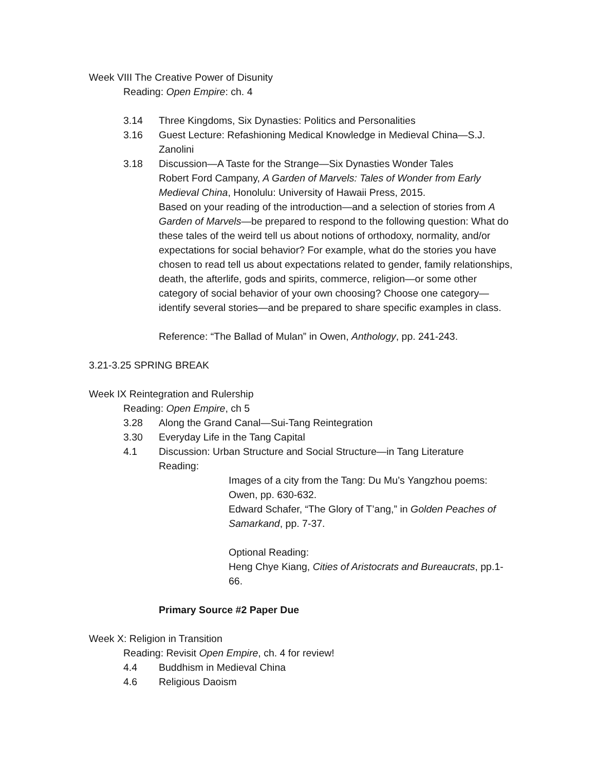Week VIII The Creative Power of Disunity
Reading: Open Empire: ch. 4
3.14 Three Kingdoms, Six Dynasties: Politics and Personalities
3.16 Guest Lecture: Refashioning Medical Knowledge in Medieval China—S.J. Zanolini
3.18 Discussion—A Taste for the Strange—Six Dynasties Wonder Tales
Robert Ford Campany, A Garden of Marvels: Tales of Wonder from Early Medieval China, Honolulu: University of Hawaii Press, 2015.
Based on your reading of the introduction—and a selection of stories from A Garden of Marvels—be prepared to respond to the following question: What do these tales of the weird tell us about notions of orthodoxy, normality, and/or expectations for social behavior? For example, what do the stories you have chosen to read tell us about expectations related to gender, family relationships, death, the afterlife, gods and spirits, commerce, religion—or some other category of social behavior of your own choosing? Choose one category—identify several stories—and be prepared to share specific examples in class.
Reference: “The Ballad of Mulan” in Owen, Anthology, pp. 241-243.
3.21-3.25 SPRING BREAK
Week IX Reintegration and Rulership
Reading: Open Empire, ch 5
3.28 Along the Grand Canal—Sui-Tang Reintegration
3.30 Everyday Life in the Tang Capital
4.1 Discussion: Urban Structure and Social Structure—in Tang Literature
Reading:
Images of a city from the Tang: Du Mu’s Yangzhou poems: Owen, pp. 630-632.
Edward Schafer, “The Glory of T’ang,” in Golden Peaches of Samarkand, pp. 7-37.
Optional Reading:
Heng Chye Kiang, Cities of Aristocrats and Bureaucrats, pp.1-66.
Primary Source #2 Paper Due
Week X: Religion in Transition
Reading: Revisit Open Empire, ch. 4 for review!
4.4 Buddhism in Medieval China
4.6 Religious Daoism